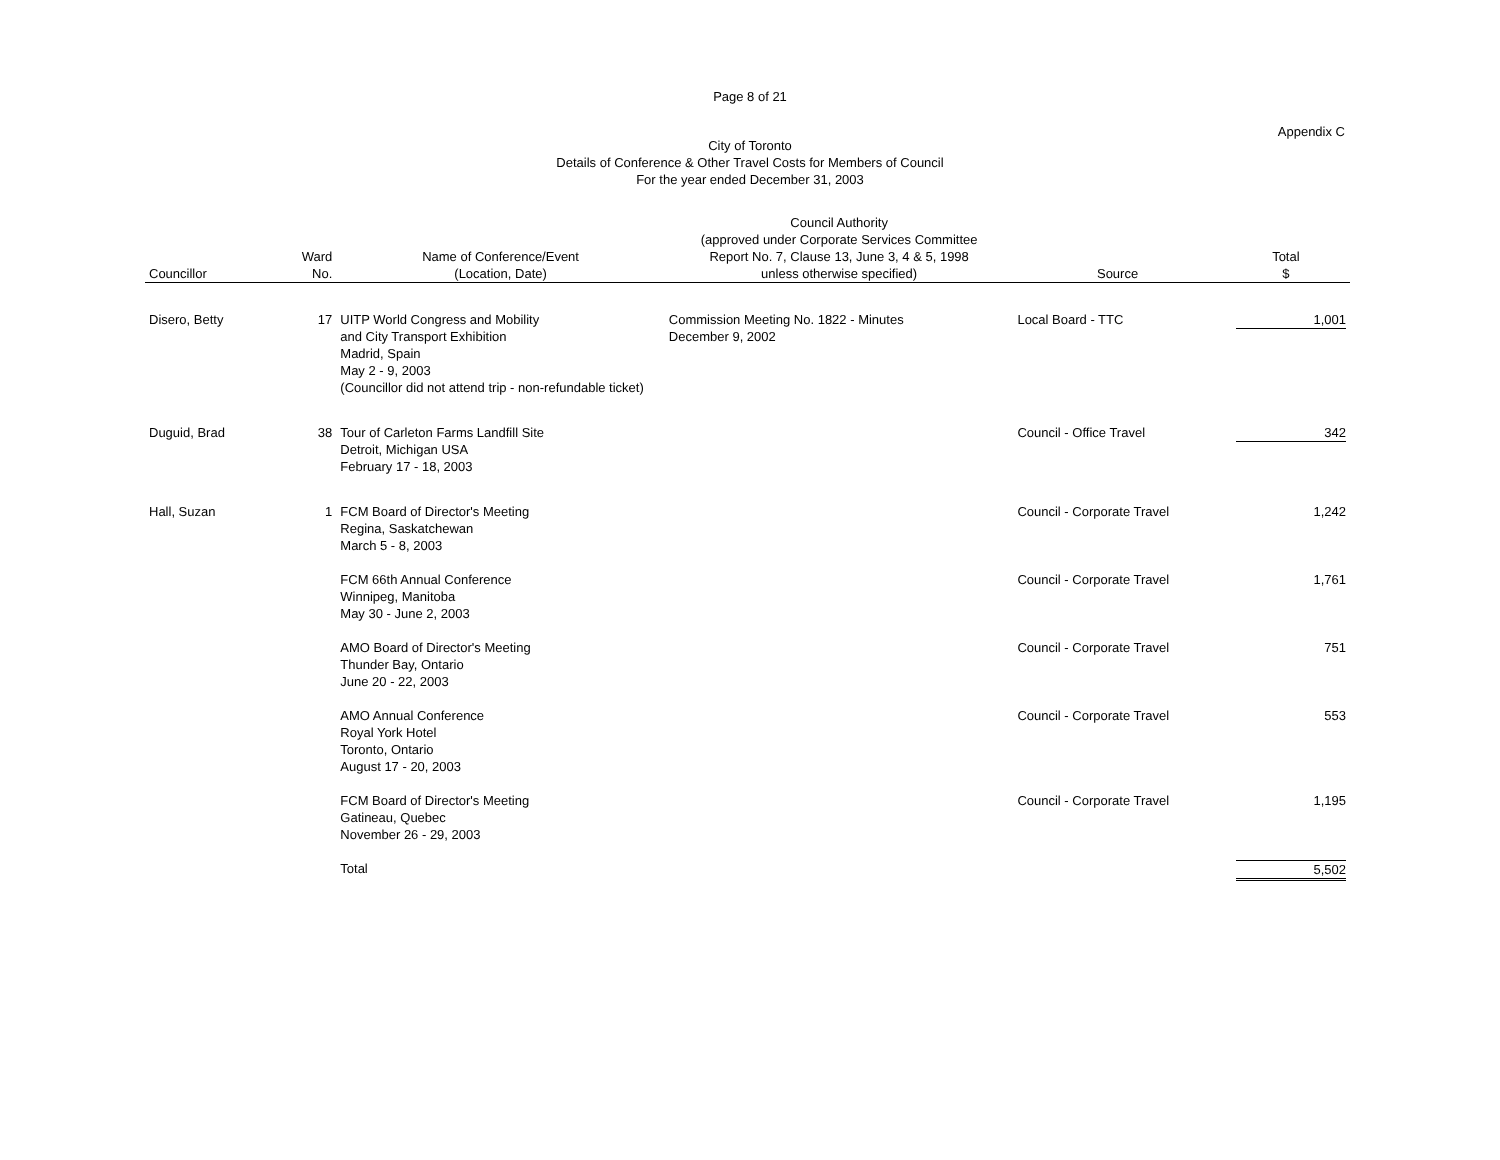Page 8 of 21
Appendix C
City of Toronto
Details of Conference & Other Travel Costs for Members of Council
For the year ended December 31, 2003
| Councillor | Ward No. | Name of Conference/Event (Location, Date) | Council Authority (approved under Corporate Services Committee Report No. 7, Clause 13, June 3, 4 & 5, 1998 unless otherwise specified) | Source | Total $ |
| --- | --- | --- | --- | --- | --- |
| Disero, Betty | 17 | UITP World Congress and Mobility and City Transport Exhibition Madrid, Spain May 2 - 9, 2003 (Councillor did not attend trip - non-refundable ticket) | Commission Meeting No. 1822 - Minutes December 9, 2002 | Local Board - TTC | 1,001 |
| Duguid, Brad | 38 | Tour of Carleton Farms Landfill Site Detroit, Michigan USA February 17 - 18, 2003 | | Council - Office Travel | 342 |
| Hall, Suzan | 1 | FCM Board of Director's Meeting Regina, Saskatchewan March 5 - 8, 2003 | | Council - Corporate Travel | 1,242 |
| | | FCM 66th Annual Conference Winnipeg, Manitoba May 30 - June 2, 2003 | | Council - Corporate Travel | 1,761 |
| | | AMO Board of Director's Meeting Thunder Bay, Ontario June 20 - 22, 2003 | | Council - Corporate Travel | 751 |
| | | AMO Annual Conference Royal York Hotel Toronto, Ontario August 17 - 20, 2003 | | Council - Corporate Travel | 553 |
| | | FCM Board of Director's Meeting Gatineau, Quebec November 26 - 29, 2003 | | Council - Corporate Travel | 1,195 |
| | | Total | | | 5,502 |